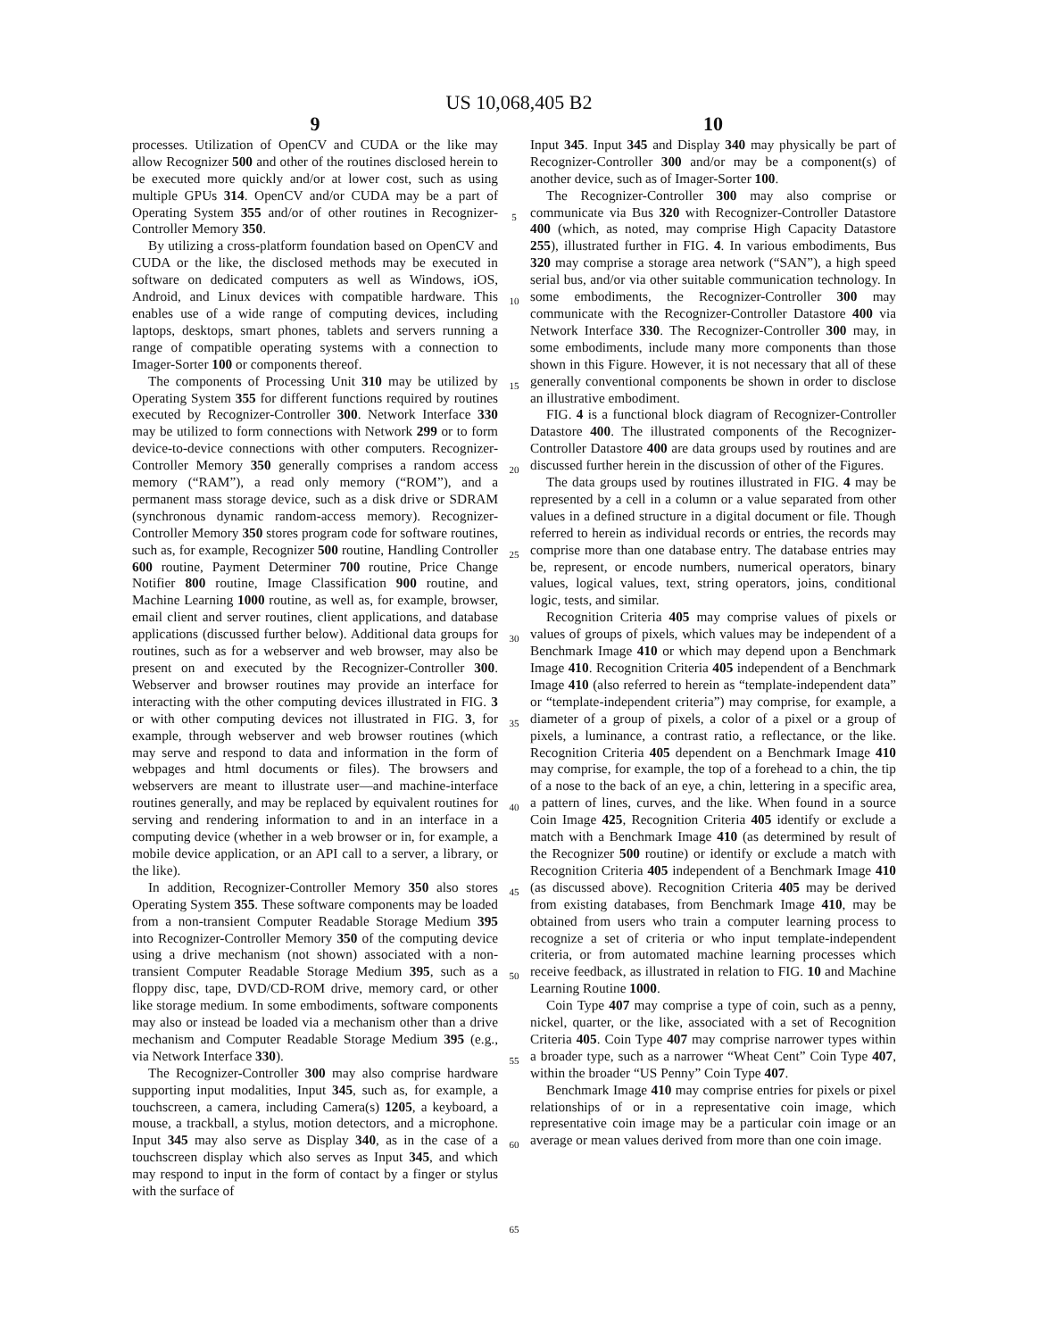US 10,068,405 B2
9
processes. Utilization of OpenCV and CUDA or the like may allow Recognizer 500 and other of the routines disclosed herein to be executed more quickly and/or at lower cost, such as using multiple GPUs 314. OpenCV and/or CUDA may be a part of Operating System 355 and/or of other routines in Recognizer-Controller Memory 350.
By utilizing a cross-platform foundation based on OpenCV and CUDA or the like, the disclosed methods may be executed in software on dedicated computers as well as Windows, iOS, Android, and Linux devices with compatible hardware. This enables use of a wide range of computing devices, including laptops, desktops, smart phones, tablets and servers running a range of compatible operating systems with a connection to Imager-Sorter 100 or components thereof.
The components of Processing Unit 310 may be utilized by Operating System 355 for different functions required by routines executed by Recognizer-Controller 300. Network Interface 330 may be utilized to form connections with Network 299 or to form device-to-device connections with other computers. Recognizer-Controller Memory 350 generally comprises a random access memory (“RAM”), a read only memory (“ROM”), and a permanent mass storage device, such as a disk drive or SDRAM (synchronous dynamic random-access memory). Recognizer-Controller Memory 350 stores program code for software routines, such as, for example, Recognizer 500 routine, Handling Controller 600 routine, Payment Determiner 700 routine, Price Change Notifier 800 routine, Image Classification 900 routine, and Machine Learning 1000 routine, as well as, for example, browser, email client and server routines, client applications, and database applications (discussed further below). Additional data groups for routines, such as for a webserver and web browser, may also be present on and executed by the Recognizer-Controller 300. Webserver and browser routines may provide an interface for interacting with the other computing devices illustrated in FIG. 3 or with other computing devices not illustrated in FIG. 3, for example, through webserver and web browser routines (which may serve and respond to data and information in the form of webpages and html documents or files). The browsers and webservers are meant to illustrate user—and machine-interface routines generally, and may be replaced by equivalent routines for serving and rendering information to and in an interface in a computing device (whether in a web browser or in, for example, a mobile device application, or an API call to a server, a library, or the like).
In addition, Recognizer-Controller Memory 350 also stores Operating System 355. These software components may be loaded from a non-transient Computer Readable Storage Medium 395 into Recognizer-Controller Memory 350 of the computing device using a drive mechanism (not shown) associated with a non-transient Computer Readable Storage Medium 395, such as a floppy disc, tape, DVD/CD-ROM drive, memory card, or other like storage medium. In some embodiments, software components may also or instead be loaded via a mechanism other than a drive mechanism and Computer Readable Storage Medium 395 (e.g., via Network Interface 330).
The Recognizer-Controller 300 may also comprise hardware supporting input modalities, Input 345, such as, for example, a touchscreen, a camera, including Camera(s) 1205, a keyboard, a mouse, a trackball, a stylus, motion detectors, and a microphone. Input 345 may also serve as Display 340, as in the case of a touchscreen display which also serves as Input 345, and which may respond to input in the form of contact by a finger or stylus with the surface of
5
10
15
20
25
30
35
40
45
50
55
60
65
10
Input 345. Input 345 and Display 340 may physically be part of Recognizer-Controller 300 and/or may be a component(s) of another device, such as of Imager-Sorter 100.
The Recognizer-Controller 300 may also comprise or communicate via Bus 320 with Recognizer-Controller Datastore 400 (which, as noted, may comprise High Capacity Datastore 255), illustrated further in FIG. 4. In various embodiments, Bus 320 may comprise a storage area network (“SAN”), a high speed serial bus, and/or via other suitable communication technology. In some embodiments, the Recognizer-Controller 300 may communicate with the Recognizer-Controller Datastore 400 via Network Interface 330. The Recognizer-Controller 300 may, in some embodiments, include many more components than those shown in this Figure. However, it is not necessary that all of these generally conventional components be shown in order to disclose an illustrative embodiment.
FIG. 4 is a functional block diagram of Recognizer-Controller Datastore 400. The illustrated components of the Recognizer-Controller Datastore 400 are data groups used by routines and are discussed further herein in the discussion of other of the Figures.
The data groups used by routines illustrated in FIG. 4 may be represented by a cell in a column or a value separated from other values in a defined structure in a digital document or file. Though referred to herein as individual records or entries, the records may comprise more than one database entry. The database entries may be, represent, or encode numbers, numerical operators, binary values, logical values, text, string operators, joins, conditional logic, tests, and similar.
Recognition Criteria 405 may comprise values of pixels or values of groups of pixels, which values may be independent of a Benchmark Image 410 or which may depend upon a Benchmark Image 410. Recognition Criteria 405 independent of a Benchmark Image 410 (also referred to herein as “template-independent data” or “template-independent criteria”) may comprise, for example, a diameter of a group of pixels, a color of a pixel or a group of pixels, a luminance, a contrast ratio, a reflectance, or the like. Recognition Criteria 405 dependent on a Benchmark Image 410 may comprise, for example, the top of a forehead to a chin, the tip of a nose to the back of an eye, a chin, lettering in a specific area, a pattern of lines, curves, and the like. When found in a source Coin Image 425, Recognition Criteria 405 identify or exclude a match with a Benchmark Image 410 (as determined by result of the Recognizer 500 routine) or identify or exclude a match with Recognition Criteria 405 independent of a Benchmark Image 410 (as discussed above). Recognition Criteria 405 may be derived from existing databases, from Benchmark Image 410, may be obtained from users who train a computer learning process to recognize a set of criteria or who input template-independent criteria, or from automated machine learning processes which receive feedback, as illustrated in relation to FIG. 10 and Machine Learning Routine 1000.
Coin Type 407 may comprise a type of coin, such as a penny, nickel, quarter, or the like, associated with a set of Recognition Criteria 405. Coin Type 407 may comprise narrower types within a broader type, such as a narrower “Wheat Cent” Coin Type 407, within the broader “US Penny” Coin Type 407.
Benchmark Image 410 may comprise entries for pixels or pixel relationships of or in a representative coin image, which representative coin image may be a particular coin image or an average or mean values derived from more than one coin image.